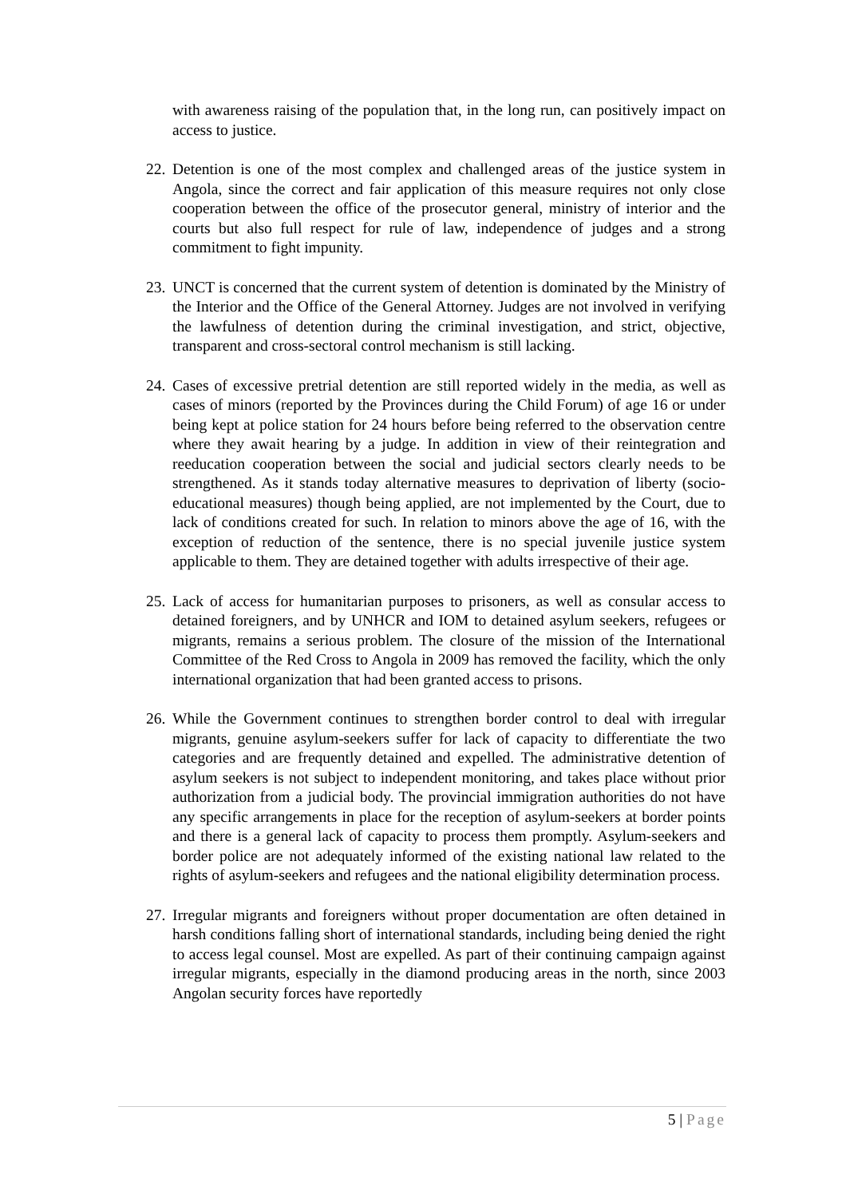with awareness raising of the population that, in the long run, can positively impact on access to justice.
22. Detention is one of the most complex and challenged areas of the justice system in Angola, since the correct and fair application of this measure requires not only close cooperation between the office of the prosecutor general, ministry of interior and the courts but also full respect for rule of law, independence of judges and a strong commitment to fight impunity.
23. UNCT is concerned that the current system of detention is dominated by the Ministry of the Interior and the Office of the General Attorney. Judges are not involved in verifying the lawfulness of detention during the criminal investigation, and strict, objective, transparent and cross-sectoral control mechanism is still lacking.
24. Cases of excessive pretrial detention are still reported widely in the media, as well as cases of minors (reported by the Provinces during the Child Forum) of age 16 or under being kept at police station for 24 hours before being referred to the observation centre where they await hearing by a judge. In addition in view of their reintegration and reeducation cooperation between the social and judicial sectors clearly needs to be strengthened. As it stands today alternative measures to deprivation of liberty (socio-educational measures) though being applied, are not implemented by the Court, due to lack of conditions created for such. In relation to minors above the age of 16, with the exception of reduction of the sentence, there is no special juvenile justice system applicable to them. They are detained together with adults irrespective of their age.
25. Lack of access for humanitarian purposes to prisoners, as well as consular access to detained foreigners, and by UNHCR and IOM to detained asylum seekers, refugees or migrants, remains a serious problem. The closure of the mission of the International Committee of the Red Cross to Angola in 2009 has removed the facility, which the only international organization that had been granted access to prisons.
26. While the Government continues to strengthen border control to deal with irregular migrants, genuine asylum-seekers suffer for lack of capacity to differentiate the two categories and are frequently detained and expelled. The administrative detention of asylum seekers is not subject to independent monitoring, and takes place without prior authorization from a judicial body. The provincial immigration authorities do not have any specific arrangements in place for the reception of asylum-seekers at border points and there is a general lack of capacity to process them promptly. Asylum-seekers and border police are not adequately informed of the existing national law related to the rights of asylum-seekers and refugees and the national eligibility determination process.
27. Irregular migrants and foreigners without proper documentation are often detained in harsh conditions falling short of international standards, including being denied the right to access legal counsel. Most are expelled. As part of their continuing campaign against irregular migrants, especially in the diamond producing areas in the north, since 2003 Angolan security forces have reportedly
5 | Page